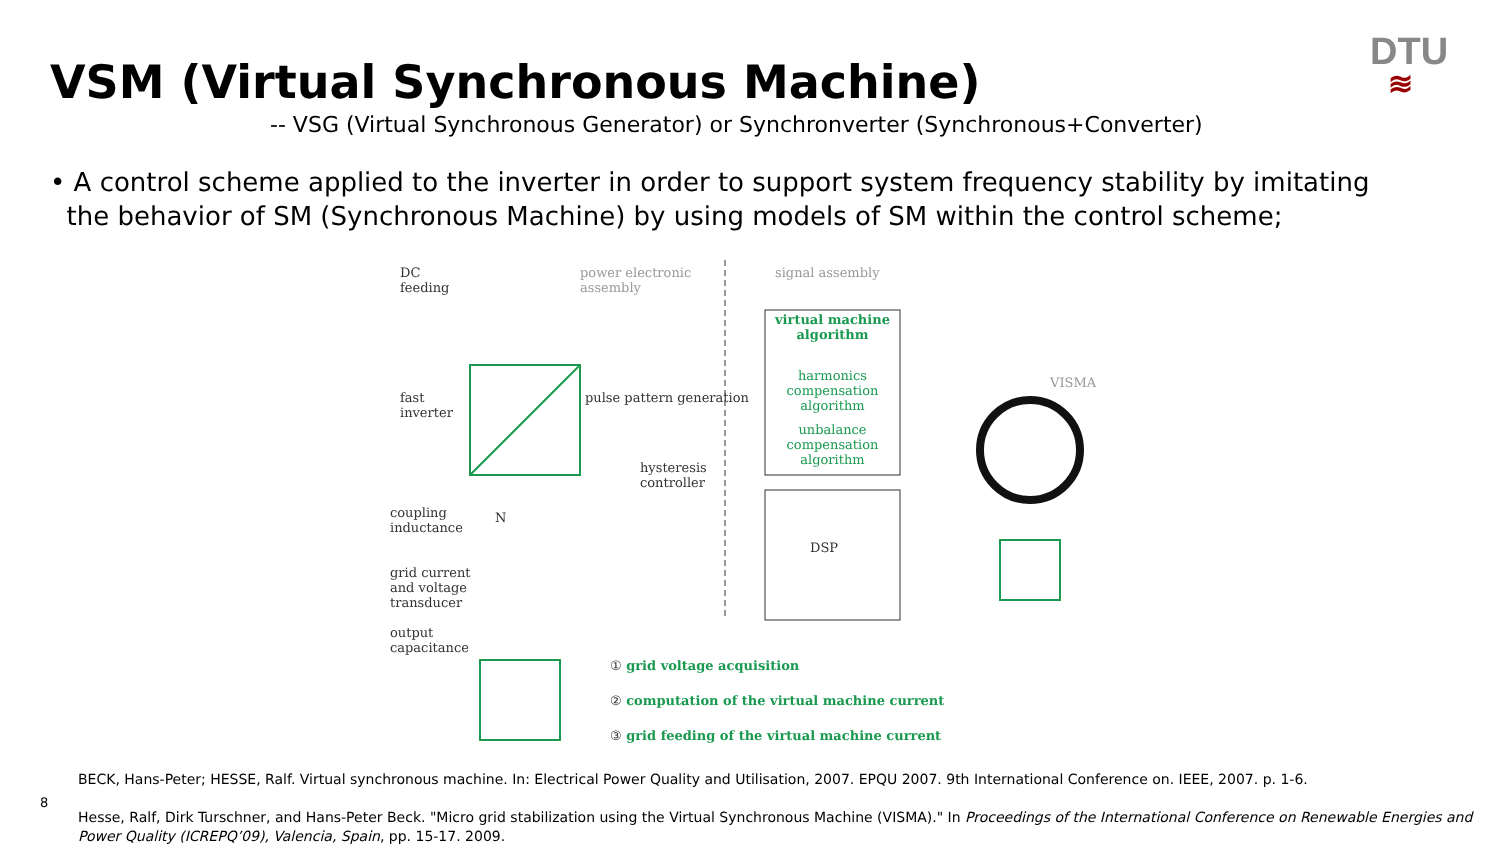VSM (Virtual Synchronous Machine)
-- VSG (Virtual Synchronous Generator) or Synchronverter (Synchronous+Converter)
DTU
≋
• A control scheme applied to the inverter in order to support system frequency stability by imitating
the behavior of SM (Synchronous Machine) by using models of SM within the control scheme;
DC
feeding
power electronic
assembly
signal assembly
virtual machine algorithm
harmonics compensation algorithm
unbalance compensation algorithm
fast
inverter
pulse pattern generation
hysteresis
controller
DSP
coupling
inductance
N
grid current
and voltage
transducer
output
capacitance
VISMA
① grid voltage acquisition
② computation of the virtual machine current
③ grid feeding of the virtual machine current
BECK, Hans-Peter; HESSE, Ralf. Virtual synchronous machine. In: Electrical Power Quality and Utilisation, 2007. EPQU 2007. 9th International Conference on. IEEE, 2007. p. 1-6.
Hesse, Ralf, Dirk Turschner, and Hans-Peter Beck. "Micro grid stabilization using the Virtual Synchronous Machine (VISMA)." In Proceedings of the International Conference on Renewable Energies and Power Quality (ICREPQ’09), Valencia, Spain, pp. 15-17. 2009.
8